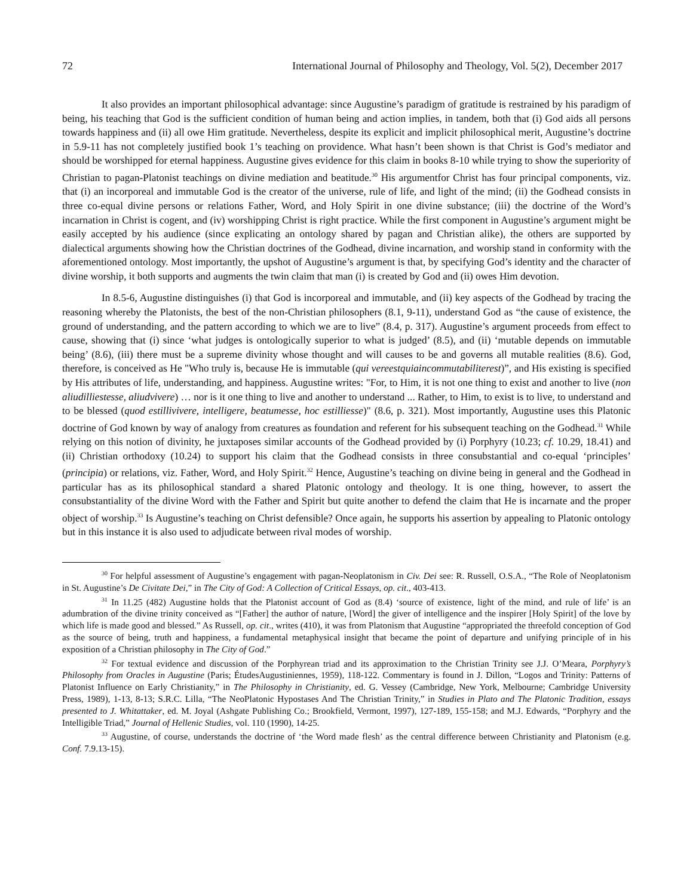72 International Journal of Philosophy and Theology, Vol. 5(2), December 2017
It also provides an important philosophical advantage: since Augustine’s paradigm of gratitude is restrained by his paradigm of being, his teaching that God is the sufficient condition of human being and action implies, in tandem, both that (i) God aids all persons towards happiness and (ii) all owe Him gratitude. Nevertheless, despite its explicit and implicit philosophical merit, Augustine’s doctrine in 5.9-11 has not completely justified book 1’s teaching on providence. What hasn’t been shown is that Christ is God’s mediator and should be worshipped for eternal happiness. Augustine gives evidence for this claim in books 8-10 while trying to show the superiority of Christian to pagan-Platonist teachings on divine mediation and beatitude.<sup>30</sup> His argumentfor Christ has four principal components, viz. that (i) an incorporeal and immutable God is the creator of the universe, rule of life, and light of the mind; (ii) the Godhead consists in three co-equal divine persons or relations Father, Word, and Holy Spirit in one divine substance; (iii) the doctrine of the Word’s incarnation in Christ is cogent, and (iv) worshipping Christ is right practice. While the first component in Augustine’s argument might be easily accepted by his audience (since explicating an ontology shared by pagan and Christian alike), the others are supported by dialectical arguments showing how the Christian doctrines of the Godhead, divine incarnation, and worship stand in conformity with the aforementioned ontology. Most importantly, the upshot of Augustine’s argument is that, by specifying God’s identity and the character of divine worship, it both supports and augments the twin claim that man (i) is created by God and (ii) owes Him devotion.
In 8.5-6, Augustine distinguishes (i) that God is incorporeal and immutable, and (ii) key aspects of the Godhead by tracing the reasoning whereby the Platonists, the best of the non-Christian philosophers (8.1, 9-11), understand God as “the cause of existence, the ground of understanding, and the pattern according to which we are to live” (8.4, p. 317). Augustine’s argument proceeds from effect to cause, showing that (i) since ‘what judges is ontologically superior to what is judged’ (8.5), and (ii) ‘mutable depends on immutable being’ (8.6), (iii) there must be a supreme divinity whose thought and will causes to be and governs all mutable realities (8.6). God, therefore, is conceived as He "Who truly is, because He is immutable (qui vereestquiaincommutabiliterest)”, and His existing is specified by His attributes of life, understanding, and happiness. Augustine writes: "For, to Him, it is not one thing to exist and another to live (non aliudilliestesse, aliudvivere) … nor is it one thing to live and another to understand ... Rather, to Him, to exist is to live, to understand and to be blessed (quod estillivivere, intelligere, beatumesse, hoc estilliesse)" (8.6, p. 321). Most importantly, Augustine uses this Platonic doctrine of God known by way of analogy from creatures as foundation and referent for his subsequent teaching on the Godhead.<sup>31</sup> While relying on this notion of divinity, he juxtaposes similar accounts of the Godhead provided by (i) Porphyry (10.23; cf. 10.29, 18.41) and (ii) Christian orthodoxy (10.24) to support his claim that the Godhead consists in three consubstantial and co-equal ‘principles’ (principia) or relations, viz. Father, Word, and Holy Spirit.<sup>32</sup> Hence, Augustine’s teaching on divine being in general and the Godhead in particular has as its philosophical standard a shared Platonic ontology and theology. It is one thing, however, to assert the consubstantiality of the divine Word with the Father and Spirit but quite another to defend the claim that He is incarnate and the proper object of worship.<sup>33</sup> Is Augustine’s teaching on Christ defensible? Once again, he supports his assertion by appealing to Platonic ontology but in this instance it is also used to adjudicate between rival modes of worship.
<sup>30</sup> For helpful assessment of Augustine’s engagement with pagan-Neoplatonism in Civ. Dei see: R. Russell, O.S.A., “The Role of Neoplatonism in St. Augustine’s De Civitate Dei,” in The City of God: A Collection of Critical Essays, op. cit., 403-413.
<sup>31</sup> In 11.25 (482) Augustine holds that the Platonist account of God as (8.4) ‘source of existence, light of the mind, and rule of life’ is an adumbration of the divine trinity conceived as “[Father] the author of nature, [Word] the giver of intelligence and the inspirer [Holy Spirit] of the love by which life is made good and blessed.” As Russell, op. cit., writes (410), it was from Platonism that Augustine “appropriated the threefold conception of God as the source of being, truth and happiness, a fundamental metaphysical insight that became the point of departure and unifying principle of in his exposition of a Christian philosophy in The City of God.”
<sup>32</sup> For textual evidence and discussion of the Porphyrean triad and its approximation to the Christian Trinity see J.J. O’Meara, Porphyry’s Philosophy from Oracles in Augustine (Paris; ÉtudesAugustiniennes, 1959), 118-122. Commentary is found in J. Dillon, “Logos and Trinity: Patterns of Platonist Influence on Early Christianity,” in The Philosophy in Christianity, ed. G. Vessey (Cambridge, New York, Melbourne; Cambridge University Press, 1989), 1-13, 8-13; S.R.C. Lilla, “The NeoPlatonic Hypostases And The Christian Trinity,” in Studies in Plato and The Platonic Tradition, essays presented to J. Whitattaker, ed. M. Joyal (Ashgate Publishing Co.; Brookfield, Vermont, 1997), 127-189, 155-158; and M.J. Edwards, “Porphyry and the Intelligible Triad,” Journal of Hellenic Studies, vol. 110 (1990), 14-25.
<sup>33</sup> Augustine, of course, understands the doctrine of ‘the Word made flesh’ as the central difference between Christianity and Platonism (e.g. Conf. 7.9.13-15).